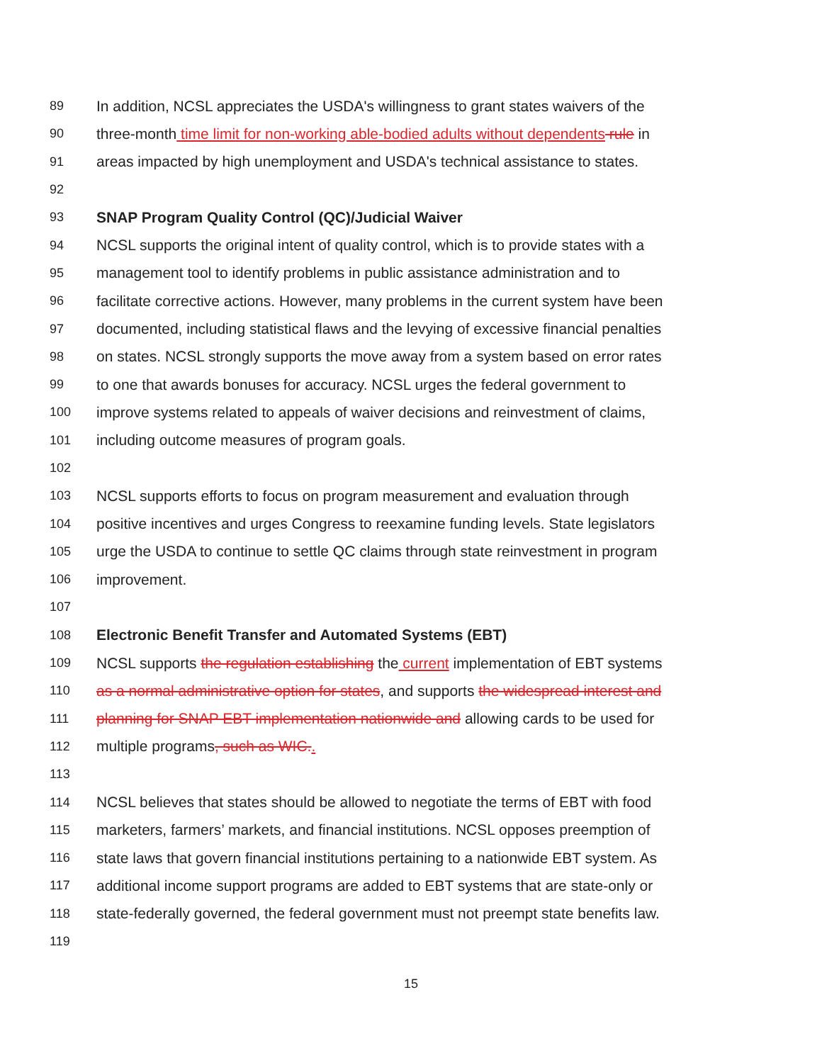89 In addition, NCSL appreciates the USDA's willingness to grant states waivers of the
90 three-month time limit for non-working able-bodied adults without dependents rule in
91 areas impacted by high unemployment and USDA's technical assistance to states.
92
93 SNAP Program Quality Control (QC)/Judicial Waiver
94 NCSL supports the original intent of quality control, which is to provide states with a
95 management tool to identify problems in public assistance administration and to
96 facilitate corrective actions. However, many problems in the current system have been
97 documented, including statistical flaws and the levying of excessive financial penalties
98 on states. NCSL strongly supports the move away from a system based on error rates
99 to one that awards bonuses for accuracy. NCSL urges the federal government to
100 improve systems related to appeals of waiver decisions and reinvestment of claims,
101 including outcome measures of program goals.
102
103 NCSL supports efforts to focus on program measurement and evaluation through
104 positive incentives and urges Congress to reexamine funding levels. State legislators
105 urge the USDA to continue to settle QC claims through state reinvestment in program
106 improvement.
107
108 Electronic Benefit Transfer and Automated Systems (EBT)
109 NCSL supports the regulation establishing the current implementation of EBT systems
110 as a normal administrative option for states, and supports the widespread interest and
111 planning for SNAP EBT implementation nationwide and allowing cards to be used for
112 multiple programs, such as WIC..
113
114 NCSL believes that states should be allowed to negotiate the terms of EBT with food
115 marketers, farmers’ markets, and financial institutions. NCSL opposes preemption of
116 state laws that govern financial institutions pertaining to a nationwide EBT system. As
117 additional income support programs are added to EBT systems that are state-only or
118 state-federally governed, the federal government must not preempt state benefits law.
119
15